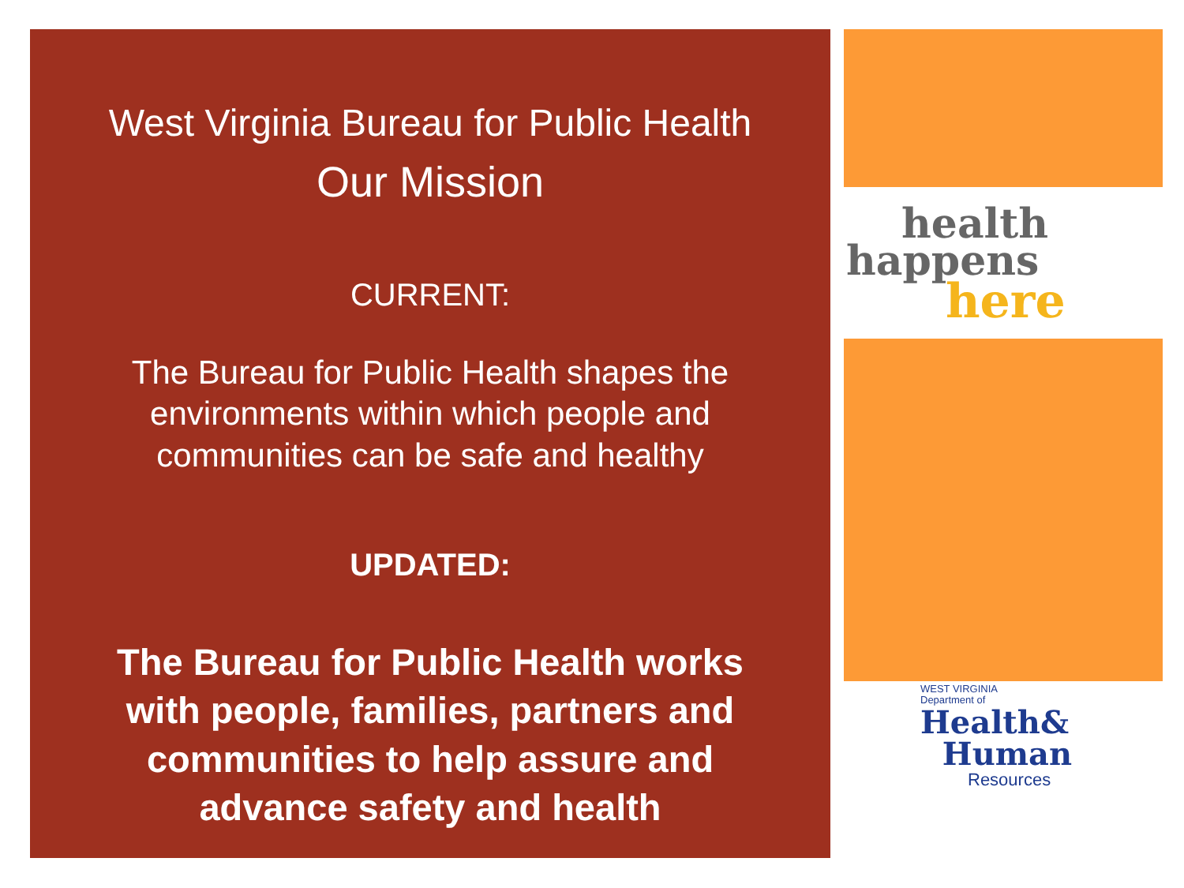West Virginia Bureau for Public Health
Our Mission
CURRENT:
The Bureau for Public Health shapes the environments within which people and communities can be safe and healthy
UPDATED:
The Bureau for Public Health works
with people, families, partners and
communities to help assure and
advance safety and health
health
happens
here
WEST VIRGINIA
Department of
Health&
Human
Resources